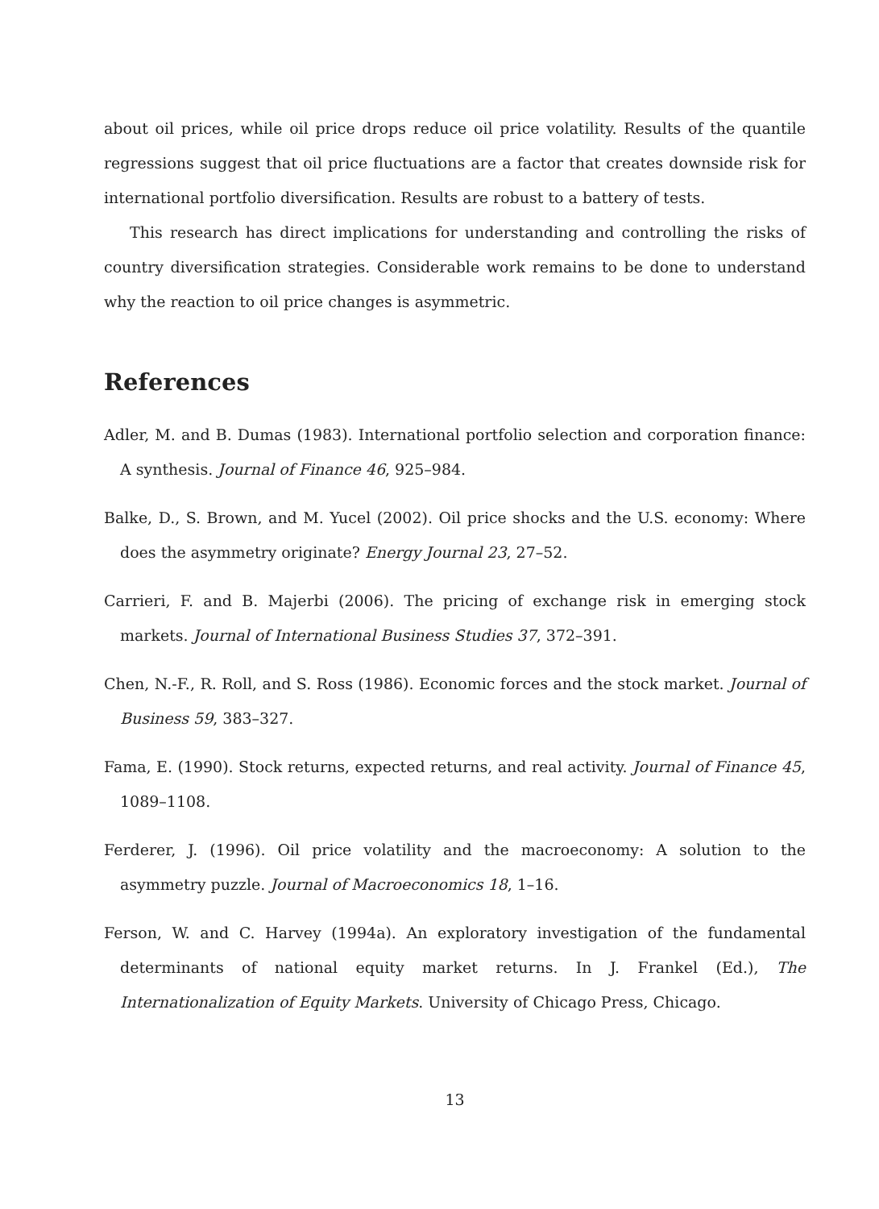about oil prices, while oil price drops reduce oil price volatility. Results of the quantile regressions suggest that oil price fluctuations are a factor that creates downside risk for international portfolio diversification. Results are robust to a battery of tests.
This research has direct implications for understanding and controlling the risks of country diversification strategies. Considerable work remains to be done to understand why the reaction to oil price changes is asymmetric.
References
Adler, M. and B. Dumas (1983). International portfolio selection and corporation finance: A synthesis. Journal of Finance 46, 925–984.
Balke, D., S. Brown, and M. Yucel (2002). Oil price shocks and the U.S. economy: Where does the asymmetry originate? Energy Journal 23, 27–52.
Carrieri, F. and B. Majerbi (2006). The pricing of exchange risk in emerging stock markets. Journal of International Business Studies 37, 372–391.
Chen, N.-F., R. Roll, and S. Ross (1986). Economic forces and the stock market. Journal of Business 59, 383–327.
Fama, E. (1990). Stock returns, expected returns, and real activity. Journal of Finance 45, 1089–1108.
Ferderer, J. (1996). Oil price volatility and the macroeconomy: A solution to the asymmetry puzzle. Journal of Macroeconomics 18, 1–16.
Ferson, W. and C. Harvey (1994a). An exploratory investigation of the fundamental determinants of national equity market returns. In J. Frankel (Ed.), The Internationalization of Equity Markets. University of Chicago Press, Chicago.
13